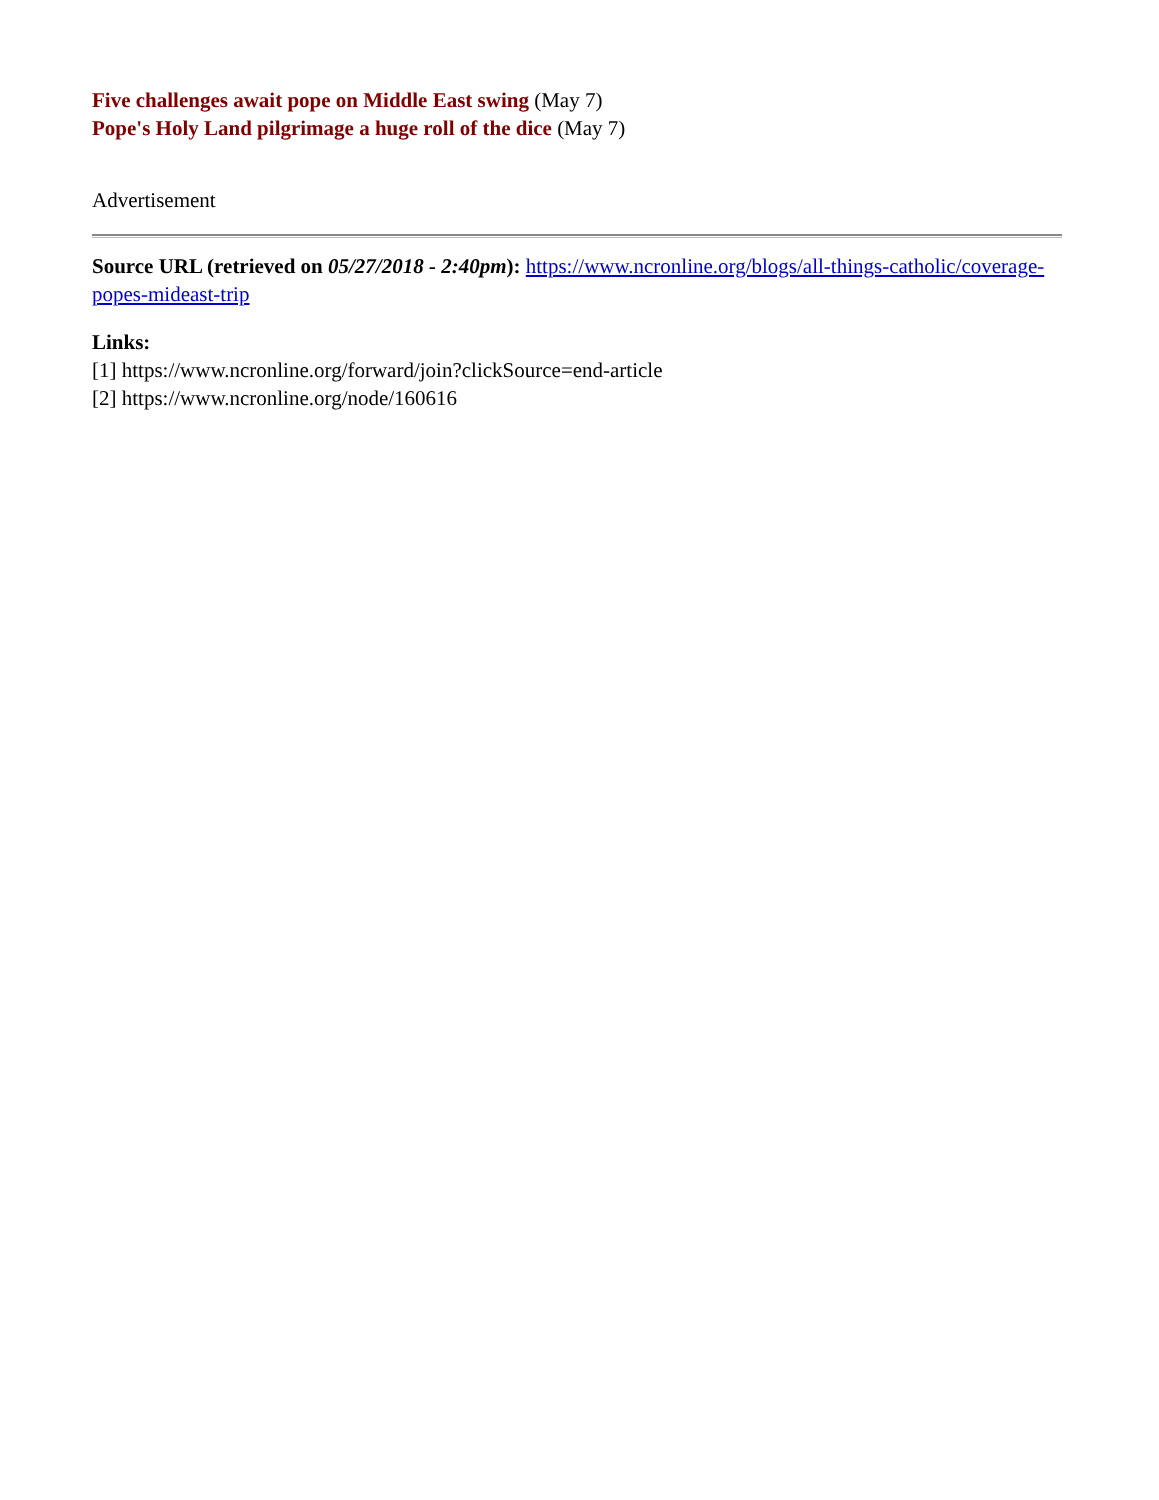Five challenges await pope on Middle East swing (May 7)
Pope's Holy Land pilgrimage a huge roll of the dice (May 7)
Advertisement
Source URL (retrieved on 05/27/2018 - 2:40pm): https://www.ncronline.org/blogs/all-things-catholic/coverage-popes-mideast-trip
Links:
[1] https://www.ncronline.org/forward/join?clickSource=end-article
[2] https://www.ncronline.org/node/160616